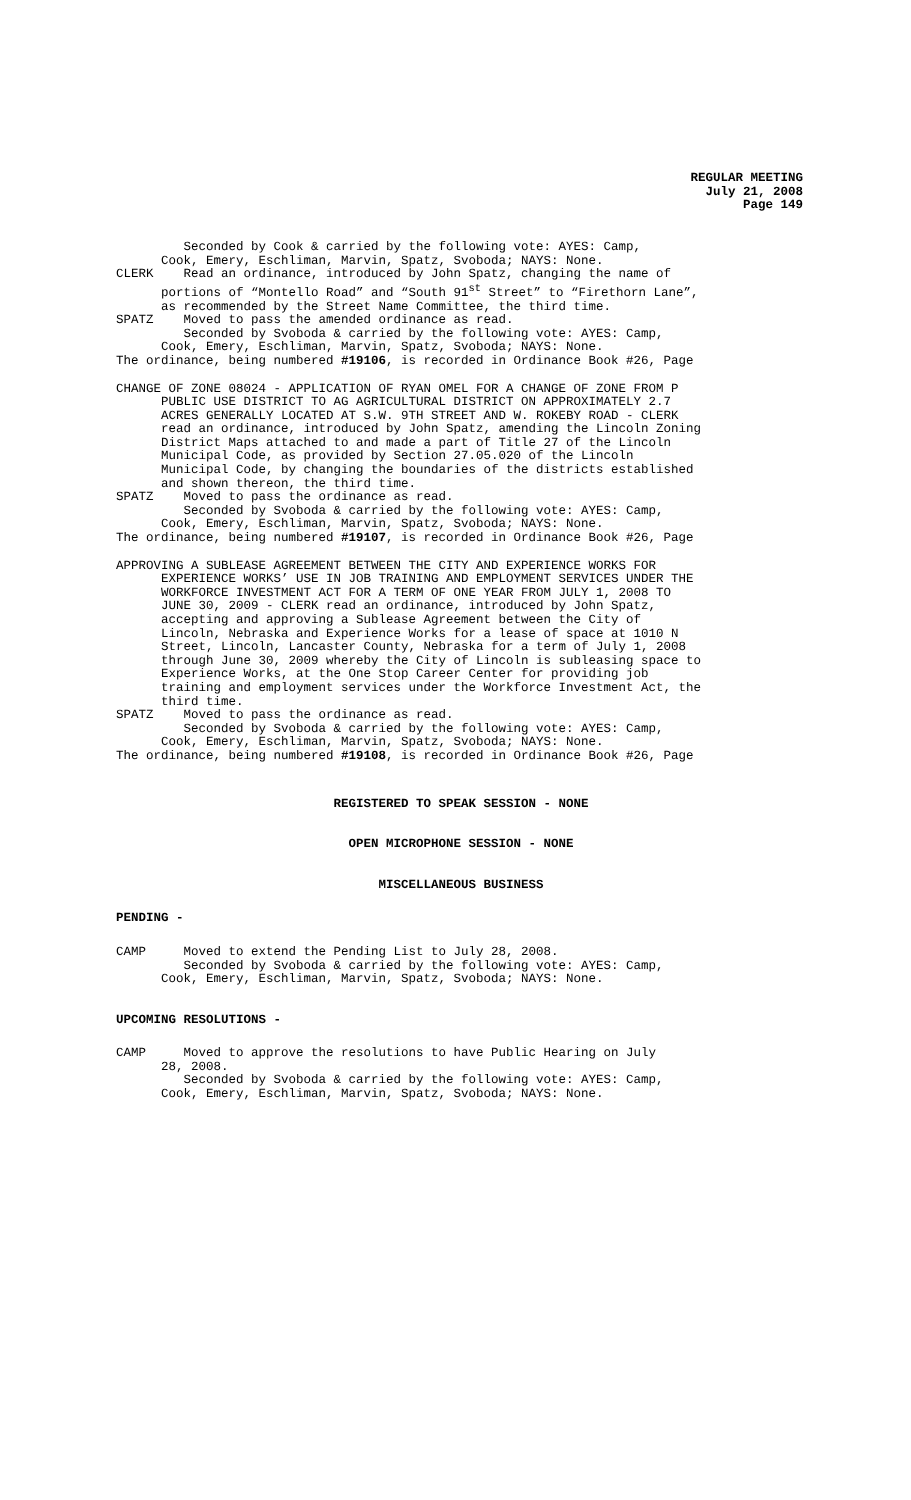REGULAR MEETING
July 21, 2008
Page 149
Seconded by Cook & carried by the following vote: AYES: Camp,
Cook, Emery, Eschliman, Marvin, Spatz, Svoboda; NAYS: None.
CLERK Read an ordinance, introduced by John Spatz, changing the name of
portions of “Montello Road” and “South 91<sup>st</sup> Street” to “Firethorn Lane”,
as recommended by the Street Name Committee, the third time.
SPATZ Moved to pass the amended ordinance as read.
Seconded by Svoboda & carried by the following vote: AYES: Camp,
Cook, Emery, Eschliman, Marvin, Spatz, Svoboda; NAYS: None.
The ordinance, being numbered #19106, is recorded in Ordinance Book #26, Page
CHANGE OF ZONE 08024 - APPLICATION OF RYAN OMEL FOR A CHANGE OF ZONE FROM P
PUBLIC USE DISTRICT TO AG AGRICULTURAL DISTRICT ON APPROXIMATELY 2.7
ACRES GENERALLY LOCATED AT S.W. 9TH STREET AND W. ROKEBY ROAD - CLERK
read an ordinance, introduced by John Spatz, amending the Lincoln Zoning
District Maps attached to and made a part of Title 27 of the Lincoln
Municipal Code, as provided by Section 27.05.020 of the Lincoln
Municipal Code, by changing the boundaries of the districts established
and shown thereon, the third time.
SPATZ Moved to pass the ordinance as read.
Seconded by Svoboda & carried by the following vote: AYES: Camp,
Cook, Emery, Eschliman, Marvin, Spatz, Svoboda; NAYS: None.
The ordinance, being numbered #19107, is recorded in Ordinance Book #26, Page
APPROVING A SUBLEASE AGREEMENT BETWEEN THE CITY AND EXPERIENCE WORKS FOR
EXPERIENCE WORKS’ USE IN JOB TRAINING AND EMPLOYMENT SERVICES UNDER THE
WORKFORCE INVESTMENT ACT FOR A TERM OF ONE YEAR FROM JULY 1, 2008 TO
JUNE 30, 2009 - CLERK read an ordinance, introduced by John Spatz,
accepting and approving a Sublease Agreement between the City of
Lincoln, Nebraska and Experience Works for a lease of space at 1010 N
Street, Lincoln, Lancaster County, Nebraska for a term of July 1, 2008
through June 30, 2009 whereby the City of Lincoln is subleasing space to
Experience Works, at the One Stop Career Center for providing job
training and employment services under the Workforce Investment Act, the
third time.
SPATZ Moved to pass the ordinance as read.
Seconded by Svoboda & carried by the following vote: AYES: Camp,
Cook, Emery, Eschliman, Marvin, Spatz, Svoboda; NAYS: None.
The ordinance, being numbered #19108, is recorded in Ordinance Book #26, Page
REGISTERED TO SPEAK SESSION - NONE
OPEN MICROPHONE SESSION - NONE
MISCELLANEOUS BUSINESS
PENDING -
CAMP Moved to extend the Pending List to July 28, 2008.
Seconded by Svoboda & carried by the following vote: AYES: Camp,
Cook, Emery, Eschliman, Marvin, Spatz, Svoboda; NAYS: None.
UPCOMING RESOLUTIONS -
CAMP Moved to approve the resolutions to have Public Hearing on July
28, 2008.
Seconded by Svoboda & carried by the following vote: AYES: Camp,
Cook, Emery, Eschliman, Marvin, Spatz, Svoboda; NAYS: None.